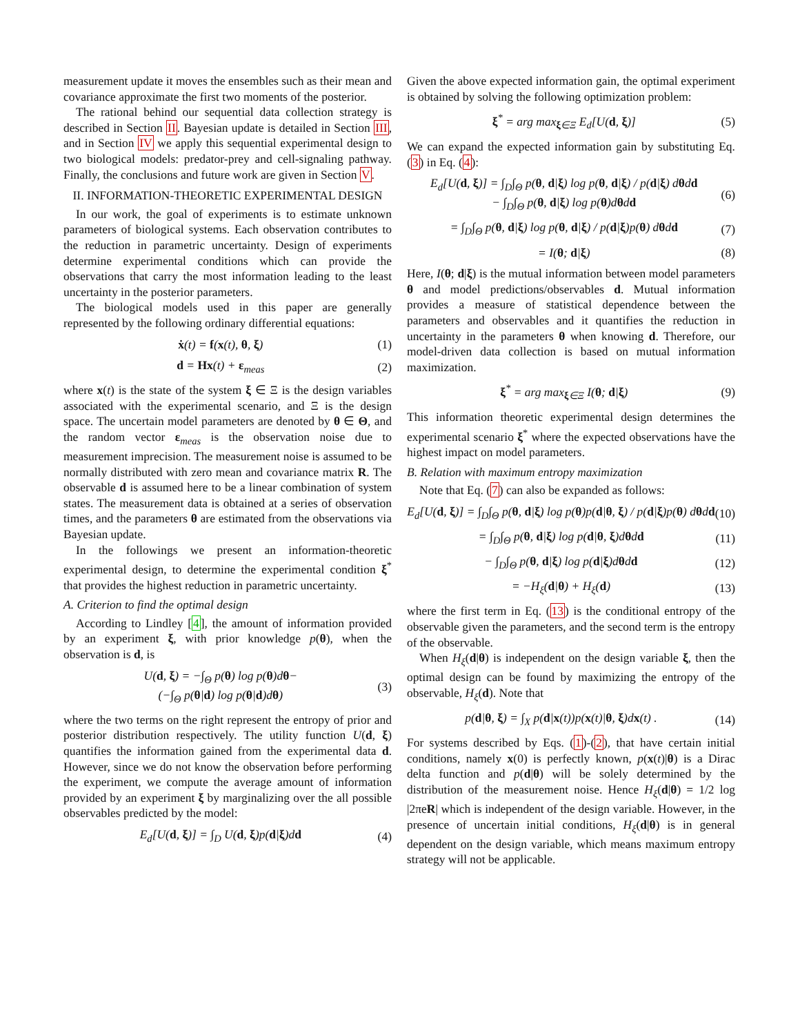measurement update it moves the ensembles such as their mean and covariance approximate the first two moments of the posterior.
The rational behind our sequential data collection strategy is described in Section II. Bayesian update is detailed in Section III, and in Section IV we apply this sequential experimental design to two biological models: predator-prey and cell-signaling pathway. Finally, the conclusions and future work are given in Section V.
II. INFORMATION-THEORETIC EXPERIMENTAL DESIGN
In our work, the goal of experiments is to estimate unknown parameters of biological systems. Each observation contributes to the reduction in parametric uncertainty. Design of experiments determine experimental conditions which can provide the observations that carry the most information leading to the least uncertainty in the posterior parameters.
The biological models used in this paper are generally represented by the following ordinary differential equations:
ẋ(t) = f(x(t), θ, ξ) (1)
d = Hx(t) + ε<sub>meas</sub> (2)
where x(t) is the state of the system ξ ∈ Ξ is the design variables associated with the experimental scenario, and Ξ is the design space. The uncertain model parameters are denoted by θ ∈ Θ, and the random vector ε<sub>meas</sub> is the observation noise due to measurement imprecision. The measurement noise is assumed to be normally distributed with zero mean and covariance matrix R. The observable d is assumed here to be a linear combination of system states. The measurement data is obtained at a series of observation times, and the parameters θ are estimated from the observations via Bayesian update.
In the followings we present an information-theoretic experimental design, to determine the experimental condition ξ<sup>*</sup> that provides the highest reduction in parametric uncertainty.
A. Criterion to find the optimal design
According to Lindley [4], the amount of information provided by an experiment ξ, with prior knowledge p(θ), when the observation is d, is
U(d, ξ) = −∫<sub>Θ</sub> p(θ) log p(θ)dθ−
(−∫<sub>Θ</sub> p(θ|d) log p(θ|d)dθ) (3)
where the two terms on the right represent the entropy of prior and posterior distribution respectively. The utility function U(d, ξ) quantifies the information gained from the experimental data d. However, since we do not know the observation before performing the experiment, we compute the average amount of information provided by an experiment ξ by marginalizing over the all possible observables predicted by the model:
E<sub>d</sub>[U(d, ξ)] = ∫<sub>D</sub> U(d, ξ)p(d|ξ)dd (4)
Given the above expected information gain, the optimal experiment is obtained by solving the following optimization problem:
ξ<sup>*</sup> = arg max<sub>ξ∈Ξ</sub> E<sub>d</sub>[U(d, ξ)] (5)
We can expand the expected information gain by substituting Eq. (3) in Eq. (4):
E<sub>d</sub>[U(d, ξ)] = ∫<sub>D</sub>∫<sub>Θ</sub> p(θ, d|ξ) log p(θ, d|ξ) / p(d|ξ) dθdd
− ∫<sub>D</sub>∫<sub>Θ</sub> p(θ, d|ξ) log p(θ)dθdd (6)
= ∫<sub>D</sub>∫<sub>Θ</sub> p(θ, d|ξ) log p(θ, d|ξ) / p(d|ξ)p(θ) dθdd (7)
= I(θ; d|ξ) (8)
Here, I(θ; d|ξ) is the mutual information between model parameters θ and model predictions/observables d. Mutual information provides a measure of statistical dependence between the parameters and observables and it quantifies the reduction in uncertainty in the parameters θ when knowing d. Therefore, our model-driven data collection is based on mutual information maximization.
ξ<sup>*</sup> = arg max<sub>ξ∈Ξ</sub> I(θ; d|ξ) (9)
This information theoretic experimental design determines the experimental scenario ξ<sup>*</sup> where the expected observations have the highest impact on model parameters.
B. Relation with maximum entropy maximization
Note that Eq. (7) can also be expanded as follows:
E<sub>d</sub>[U(d, ξ)] = ∫<sub>D</sub>∫<sub>Θ</sub> p(θ, d|ξ) log p(θ)p(d|θ, ξ) / p(d|ξ)p(θ) dθdd (10)
= ∫<sub>D</sub>∫<sub>Θ</sub> p(θ, d|ξ) log p(d|θ, ξ)dθdd (11)
− ∫<sub>D</sub>∫<sub>Θ</sub> p(θ, d|ξ) log p(d|ξ)dθdd (12)
= −H<sub>ξ</sub>(d|θ) + H<sub>ξ</sub>(d) (13)
where the first term in Eq. (13) is the conditional entropy of the observable given the parameters, and the second term is the entropy of the observable.
When H<sub>ξ</sub>(d|θ) is independent on the design variable ξ, then the optimal design can be found by maximizing the entropy of the observable, H<sub>ξ</sub>(d). Note that
p(d|θ, ξ) = ∫<sub>X</sub> p(d|x(t))p(x(t)|θ, ξ)dx(t) . (14)
For systems described by Eqs. (1)-(2), that have certain initial conditions, namely x(0) is perfectly known, p(x(t)|θ) is a Dirac delta function and p(d|θ) will be solely determined by the distribution of the measurement noise. Hence H<sub>ξ</sub>(d|θ) = 1/2 log |2πeR| which is independent of the design variable. However, in the presence of uncertain initial conditions, H<sub>ξ</sub>(d|θ) is in general dependent on the design variable, which means maximum entropy strategy will not be applicable.